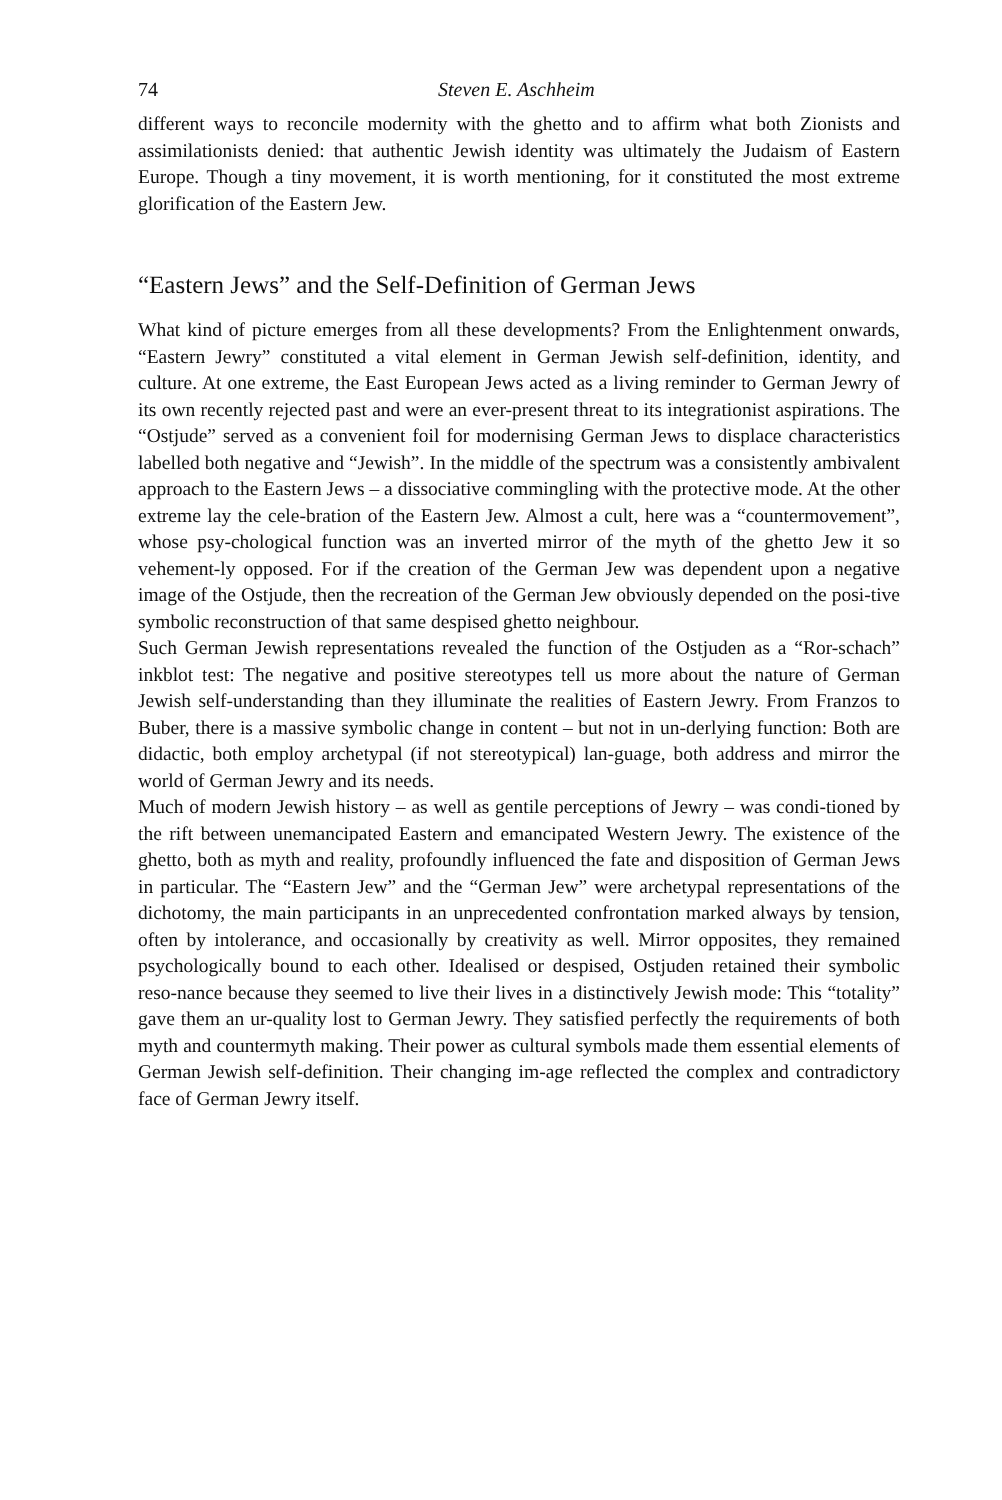74 Steven E. Aschheim
different ways to reconcile modernity with the ghetto and to affirm what both Zionists and assimilationists denied: that authentic Jewish identity was ultimately the Judaism of Eastern Europe. Though a tiny movement, it is worth mentioning, for it constituted the most extreme glorification of the Eastern Jew.
“Eastern Jews” and the Self-Definition of German Jews
What kind of picture emerges from all these developments? From the Enlightenment onwards, “Eastern Jewry” constituted a vital element in German Jewish self-definition, identity, and culture. At one extreme, the East European Jews acted as a living reminder to German Jewry of its own recently rejected past and were an ever-present threat to its integrationist aspirations. The “Ostjude” served as a convenient foil for modernising German Jews to displace characteristics labelled both negative and “Jewish”. In the middle of the spectrum was a consistently ambivalent approach to the Eastern Jews – a dissociative commingling with the protective mode. At the other extreme lay the cele-bration of the Eastern Jew. Almost a cult, here was a “countermovement”, whose psy-chological function was an inverted mirror of the myth of the ghetto Jew it so vehement-ly opposed. For if the creation of the German Jew was dependent upon a negative image of the Ostjude, then the recreation of the German Jew obviously depended on the posi-tive symbolic reconstruction of that same despised ghetto neighbour.
Such German Jewish representations revealed the function of the Ostjuden as a “Ror-schach” inkblot test: The negative and positive stereotypes tell us more about the nature of German Jewish self-understanding than they illuminate the realities of Eastern Jewry. From Franzos to Buber, there is a massive symbolic change in content – but not in un-derlying function: Both are didactic, both employ archetypal (if not stereotypical) lan-guage, both address and mirror the world of German Jewry and its needs.
Much of modern Jewish history – as well as gentile perceptions of Jewry – was condi-tioned by the rift between unemancipated Eastern and emancipated Western Jewry. The existence of the ghetto, both as myth and reality, profoundly influenced the fate and disposition of German Jews in particular. The “Eastern Jew” and the “German Jew” were archetypal representations of the dichotomy, the main participants in an unprecedented confrontation marked always by tension, often by intolerance, and occasionally by creativity as well. Mirror opposites, they remained psychologically bound to each other. Idealised or despised, Ostjuden retained their symbolic reso-nance because they seemed to live their lives in a distinctively Jewish mode: This “totality” gave them an ur-quality lost to German Jewry. They satisfied perfectly the requirements of both myth and countermyth making. Their power as cultural symbols made them essential elements of German Jewish self-definition. Their changing im-age reflected the complex and contradictory face of German Jewry itself.